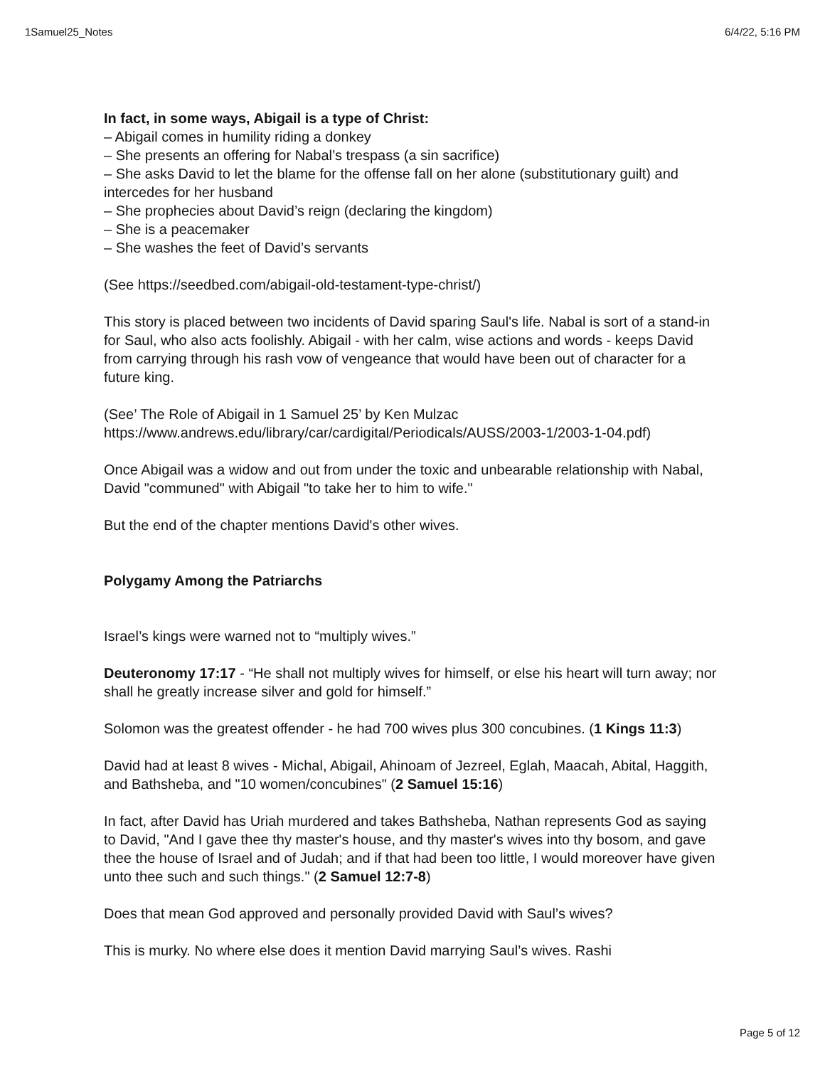1Samuel25_Notes 6/4/22, 5:16 PM
In fact, in some ways, Abigail is a type of Christ:
– Abigail comes in humility riding a donkey
– She presents an offering for Nabal’s trespass (a sin sacrifice)
– She asks David to let the blame for the offense fall on her alone (substitutionary guilt) and intercedes for her husband
– She prophecies about David’s reign (declaring the kingdom)
– She is a peacemaker
– She washes the feet of David’s servants
(See https://seedbed.com/abigail-old-testament-type-christ/)
This story is placed between two incidents of David sparing Saul's life. Nabal is sort of a stand-in for Saul, who also acts foolishly. Abigail - with her calm, wise actions and words - keeps David from carrying through his rash vow of vengeance that would have been out of character for a future king.
(See’ The Role of Abigail in 1 Samuel 25’ by Ken Mulzac
https://www.andrews.edu/library/car/cardigital/Periodicals/AUSS/2003-1/2003-1-04.pdf)
Once Abigail was a widow and out from under the toxic and unbearable relationship with Nabal, David "communed" with Abigail "to take her to him to wife."
But the end of the chapter mentions David's other wives.
Polygamy Among the Patriarchs
Israel’s kings were warned not to “multiply wives.”
Deuteronomy 17:17 - “He shall not multiply wives for himself, or else his heart will turn away; nor shall he greatly increase silver and gold for himself.”
Solomon was the greatest offender - he had 700 wives plus 300 concubines. (1 Kings 11:3)
David had at least 8 wives - Michal, Abigail, Ahinoam of Jezreel, Eglah, Maacah, Abital, Haggith, and Bathsheba, and "10 women/concubines" (2 Samuel 15:16)
In fact, after David has Uriah murdered and takes Bathsheba, Nathan represents God as saying to David, "And I gave thee thy master's house, and thy master's wives into thy bosom, and gave thee the house of Israel and of Judah; and if that had been too little, I would moreover have given unto thee such and such things." (2 Samuel 12:7-8)
Does that mean God approved and personally provided David with Saul’s wives?
This is murky. No where else does it mention David marrying Saul’s wives. Rashi
Page 5 of 12